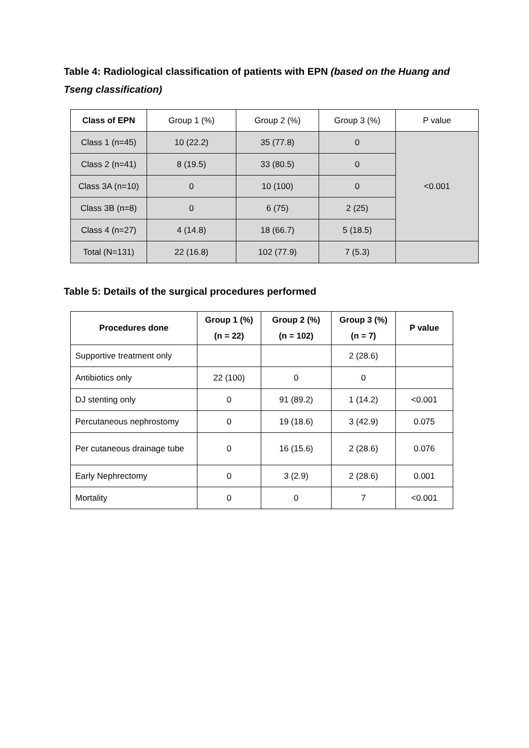Table 4: Radiological classification of patients with EPN (based on the Huang and Tseng classification)
| Class of EPN | Group 1 (%) | Group 2 (%) | Group 3 (%) | P value |
| Class 1 (n=45) | 10 (22.2) | 35 (77.8) | 0 | <0.001 |
| Class 2 (n=41) | 8 (19.5) | 33 (80.5) | 0 | |
| Class 3A (n=10) | 0 | 10 (100) | 0 | |
| Class 3B (n=8) | 0 | 6 (75) | 2 (25) | |
| Class 4 (n=27) | 4 (14.8) | 18 (66.7) | 5 (18.5) | |
| Total (N=131) | 22 (16.8) | 102 (77.9) | 7 (5.3) | |
Table 5: Details of the surgical procedures performed
| Procedures done | Group 1 (%) (n = 22) | Group 2 (%) (n = 102) | Group 3 (%) (n = 7) | P value |
| --- | --- | --- | --- | --- |
| Supportive treatment only | | | 2 (28.6) | |
| Antibiotics only | 22 (100) | 0 | 0 | |
| DJ stenting only | 0 | 91 (89.2) | 1 (14.2) | <0.001 |
| Percutaneous nephrostomy | 0 | 19 (18.6) | 3 (42.9) | 0.075 |
| Per cutaneous drainage tube | 0 | 16 (15.6) | 2 (28.6) | 0.076 |
| Early Nephrectomy | 0 | 3 (2.9) | 2 (28.6) | 0.001 |
| Mortality | 0 | 0 | 7 | <0.001 |